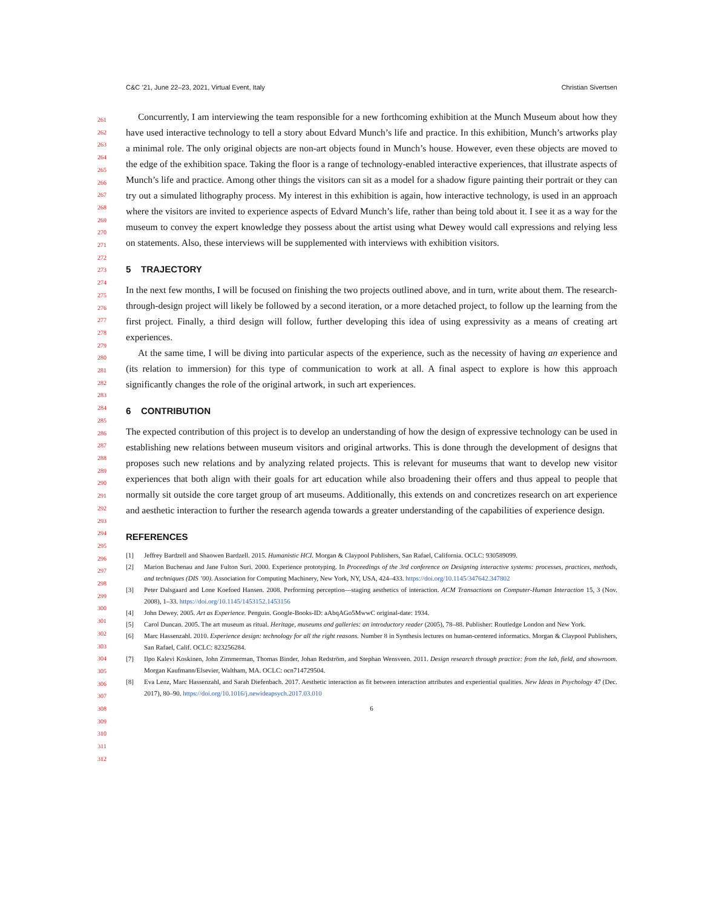C&C ’21, June 22–23, 2021, Virtual Event, Italy Christian Sivertsen
Concurrently, I am interviewing the team responsible for a new forthcoming exhibition at the Munch Museum about how they have used interactive technology to tell a story about Edvard Munch’s life and practice. In this exhibition, Munch’s artworks play a minimal role. The only original objects are non-art objects found in Munch’s house. However, even these objects are moved to the edge of the exhibition space. Taking the floor is a range of technology-enabled interactive experiences, that illustrate aspects of Munch’s life and practice. Among other things the visitors can sit as a model for a shadow figure painting their portrait or they can try out a simulated lithography process. My interest in this exhibition is again, how interactive technology, is used in an approach where the visitors are invited to experience aspects of Edvard Munch’s life, rather than being told about it. I see it as a way for the museum to convey the expert knowledge they possess about the artist using what Dewey would call expressions and relying less on statements. Also, these interviews will be supplemented with interviews with exhibition visitors.
5 TRAJECTORY
In the next few months, I will be focused on finishing the two projects outlined above, and in turn, write about them. The research-through-design project will likely be followed by a second iteration, or a more detached project, to follow up the learning from the first project. Finally, a third design will follow, further developing this idea of using expressivity as a means of creating art experiences.
At the same time, I will be diving into particular aspects of the experience, such as the necessity of having an experience and (its relation to immersion) for this type of communication to work at all. A final aspect to explore is how this approach significantly changes the role of the original artwork, in such art experiences.
6 CONTRIBUTION
The expected contribution of this project is to develop an understanding of how the design of expressive technology can be used in establishing new relations between museum visitors and original artworks. This is done through the development of designs that proposes such new relations and by analyzing related projects. This is relevant for museums that want to develop new visitor experiences that both align with their goals for art education while also broadening their offers and thus appeal to people that normally sit outside the core target group of art museums. Additionally, this extends on and concretizes research on art experience and aesthetic interaction to further the research agenda towards a greater understanding of the capabilities of experience design.
REFERENCES
[1] Jeffrey Bardzell and Shaowen Bardzell. 2015. Humanistic HCI. Morgan & Claypool Publishers, San Rafael, California. OCLC: 930589099.
[2] Marion Buchenau and Jane Fulton Suri. 2000. Experience prototyping. In Proceedings of the 3rd conference on Designing interactive systems: processes, practices, methods, and techniques (DIS ’00). Association for Computing Machinery, New York, NY, USA, 424–433. https://doi.org/10.1145/347642.347802
[3] Peter Dalsgaard and Lone Koefoed Hansen. 2008. Performing perception—staging aesthetics of interaction. ACM Transactions on Computer-Human Interaction 15, 3 (Nov. 2008), 1–33. https://doi.org/10.1145/1453152.1453156
[4] John Dewey. 2005. Art as Experience. Penguin. Google-Books-ID: aAbqAGo5MwwC original-date: 1934.
[5] Carol Duncan. 2005. The art museum as ritual. Heritage, museums and galleries: an introductory reader (2005), 78–88. Publisher: Routledge London and New York.
[6] Marc Hassenzahl. 2010. Experience design: technology for all the right reasons. Number 8 in Synthesis lectures on human-centered informatics. Morgan & Claypool Publishers, San Rafael, Calif. OCLC: 823256284.
[7] Ilpo Kalevi Koskinen, John Zimmerman, Thomas Binder, Johan Redström, and Stephan Wensveen. 2011. Design research through practice: from the lab, field, and showroom. Morgan Kaufmann/Elsevier, Waltham, MA. OCLC: ocn714729504.
[8] Eva Lenz, Marc Hassenzahl, and Sarah Diefenbach. 2017. Aesthetic interaction as fit between interaction attributes and experiential qualities. New Ideas in Psychology 47 (Dec. 2017), 80–90. https://doi.org/10.1016/j.newideapsych.2017.03.010
6
261
262
263
264
265
266
267
268
269
270
271
272
273
274
275
276
277
278
279
280
281
282
283
284
285
286
287
288
289
290
291
292
293
294
295
296
297
298
299
300
301
302
303
304
305
306
307
308
309
310
311
312